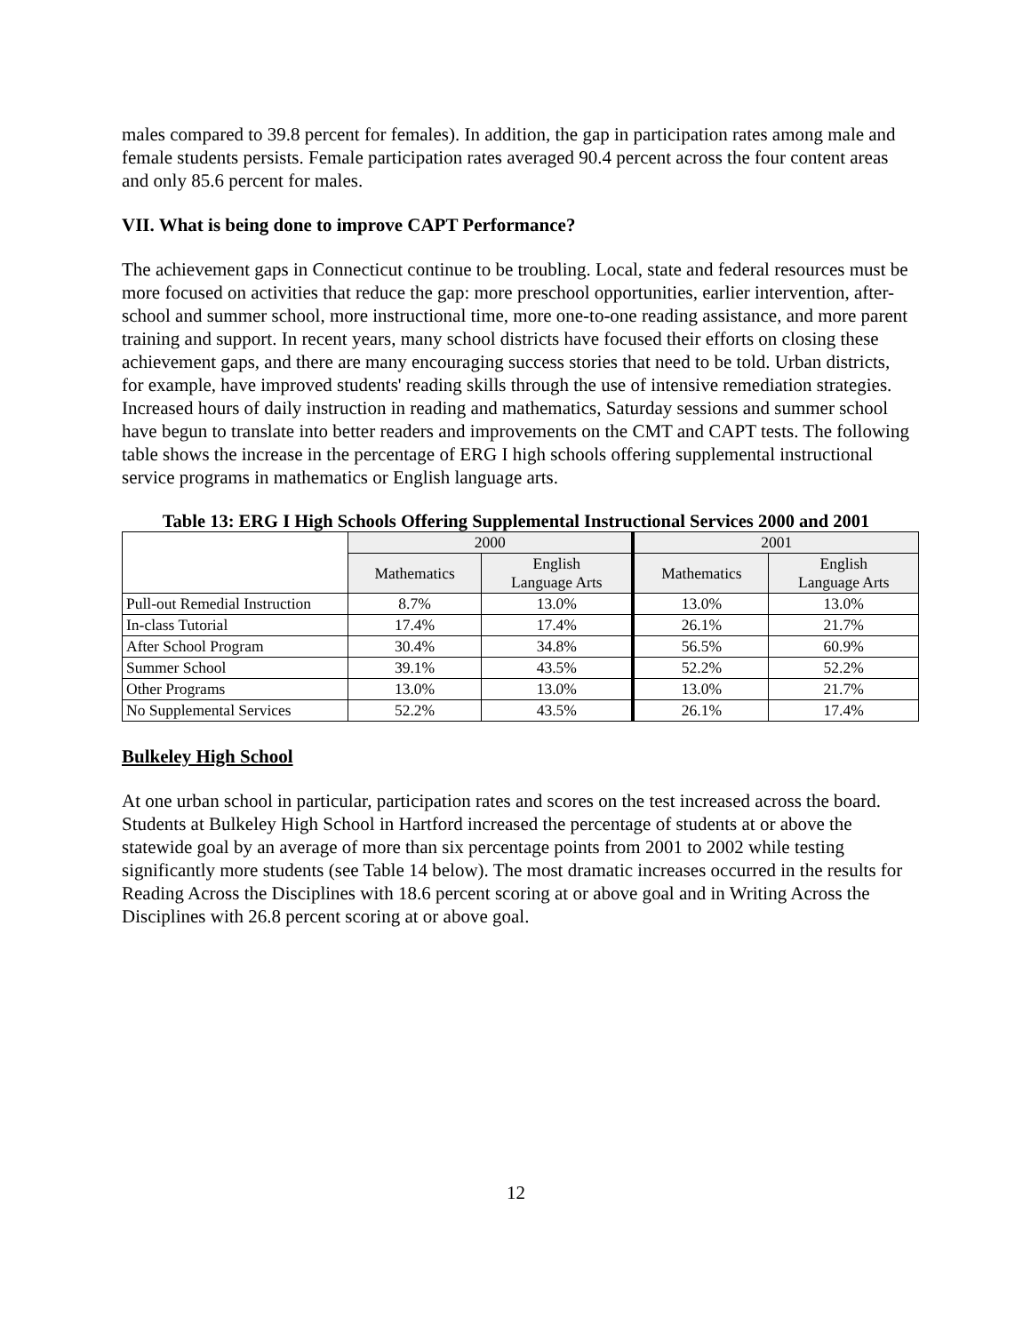males compared to 39.8 percent for females). In addition, the gap in participation rates among male and female students persists. Female participation rates averaged 90.4 percent across the four content areas and only 85.6 percent for males.
VII. What is being done to improve CAPT Performance?
The achievement gaps in Connecticut continue to be troubling. Local, state and federal resources must be more focused on activities that reduce the gap: more preschool opportunities, earlier intervention, after-school and summer school, more instructional time, more one-to-one reading assistance, and more parent training and support. In recent years, many school districts have focused their efforts on closing these achievement gaps, and there are many encouraging success stories that need to be told. Urban districts, for example, have improved students' reading skills through the use of intensive remediation strategies. Increased hours of daily instruction in reading and mathematics, Saturday sessions and summer school have begun to translate into better readers and improvements on the CMT and CAPT tests. The following table shows the increase in the percentage of ERG I high schools offering supplemental instructional service programs in mathematics or English language arts.
Table 13: ERG I High Schools Offering Supplemental Instructional Services 2000 and 2001
| | 2000 | | 2001 | |
| --- | --- | --- | --- | --- |
| | Mathematics | English Language Arts | Mathematics | English Language Arts |
| Pull-out Remedial Instruction | 8.7% | 13.0% | 13.0% | 13.0% |
| In-class Tutorial | 17.4% | 17.4% | 26.1% | 21.7% |
| After School Program | 30.4% | 34.8% | 56.5% | 60.9% |
| Summer School | 39.1% | 43.5% | 52.2% | 52.2% |
| Other Programs | 13.0% | 13.0% | 13.0% | 21.7% |
| No Supplemental Services | 52.2% | 43.5% | 26.1% | 17.4% |
Bulkeley High School
At one urban school in particular, participation rates and scores on the test increased across the board. Students at Bulkeley High School in Hartford increased the percentage of students at or above the statewide goal by an average of more than six percentage points from 2001 to 2002 while testing significantly more students (see Table 14 below). The most dramatic increases occurred in the results for Reading Across the Disciplines with 18.6 percent scoring at or above goal and in Writing Across the Disciplines with 26.8 percent scoring at or above goal.
12